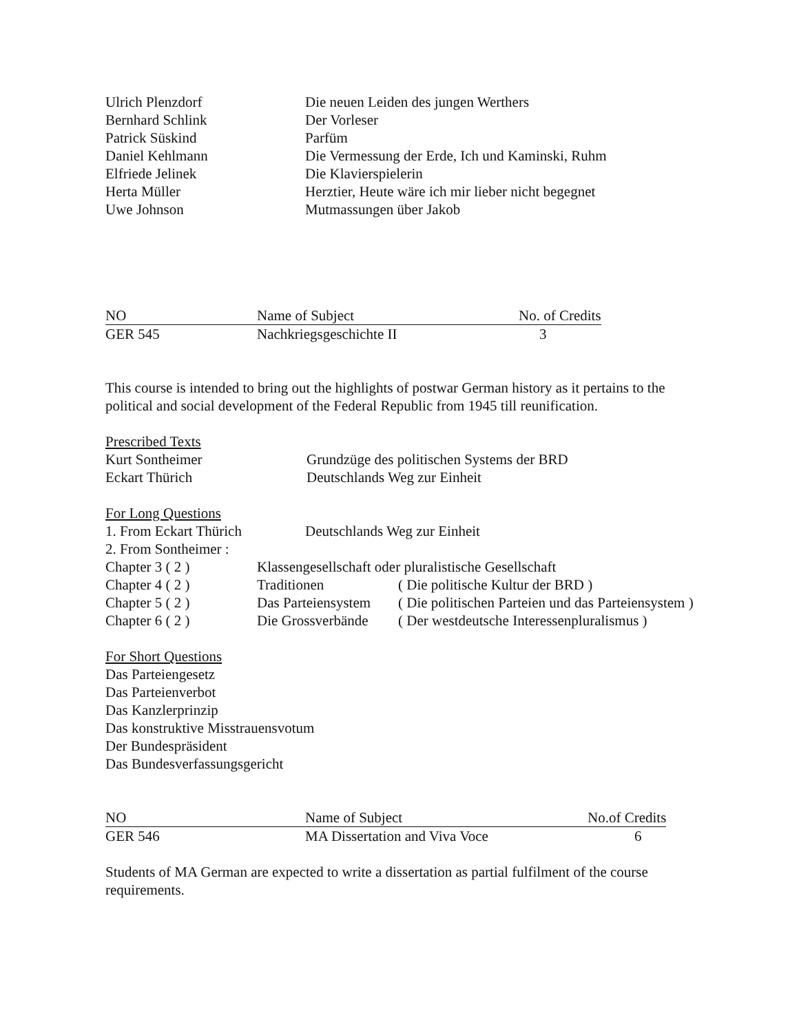| Ulrich Plenzdorf | Die neuen Leiden des jungen Werthers |
| Bernhard Schlink | Der Vorleser |
| Patrick Süskind | Parfüm |
| Daniel Kehlmann | Die Vermessung der Erde, Ich und Kaminski, Ruhm |
| Elfriede Jelinek | Die Klavierspielerin |
| Herta Müller | Herztier, Heute wäre ich mir lieber nicht begegnet |
| Uwe Johnson | Mutmassungen über Jakob |
| NO | Name of Subject | No. of Credits |
| --- | --- | --- |
| GER 545 | Nachkriegsgeschichte II | 3 |
This course is intended to bring out the highlights of postwar German history as it pertains to the political and social development of the Federal Republic from 1945 till reunification.
Prescribed Texts
| Kurt Sontheimer | Grundzüge des politischen Systems der BRD |
| Eckart Thürich | Deutschlands Weg zur Einheit |
For Long Questions
| 1. From Eckart Thürich | Deutschlands Weg zur Einheit | |
| 2. From Sontheimer : | | |
| Chapter 3 ( 2 ) | Klassengesellschaft oder pluralistische Gesellschaft | |
| Chapter 4 ( 2 ) | Traditionen | ( Die politische Kultur der BRD ) |
| Chapter 5 ( 2 ) | Das Parteiensystem | ( Die politischen Parteien und das Parteiensystem ) |
| Chapter 6 ( 2 ) | Die Grossverbände | ( Der westdeutsche Interessenpluralismus ) |
For Short Questions
Das Parteiengesetz
Das Parteienverbot
Das Kanzlerprinzip
Das konstruktive Misstrauensvotum
Der Bundespräsident
Das Bundesverfassungsgericht
| NO | Name of Subject | No.of Credits |
| --- | --- | --- |
| GER 546 | MA Dissertation and Viva Voce | 6 |
Students of MA German are expected to write a dissertation as partial fulfilment of the course requirements.